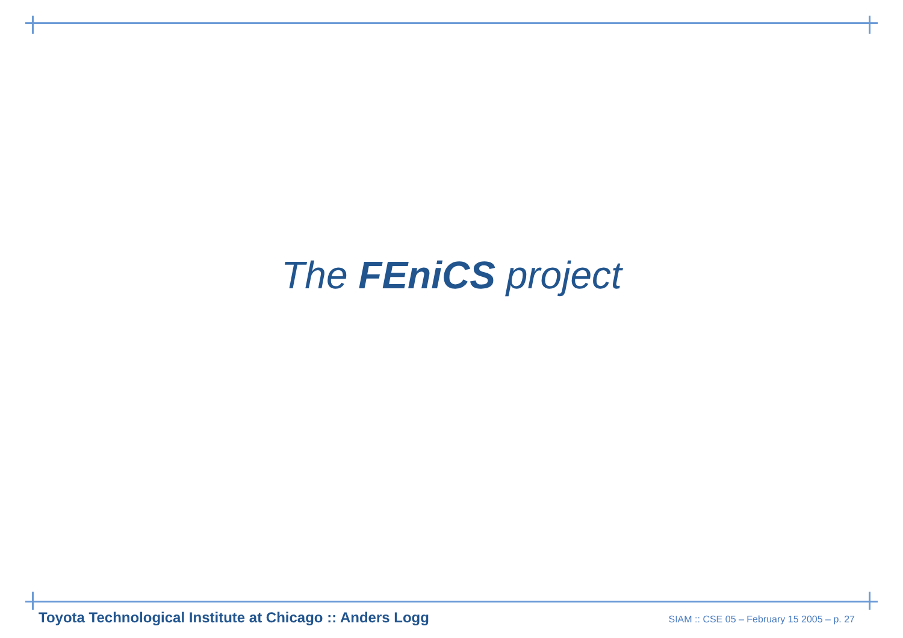The FEniCS project
Toyota Technological Institute at Chicago :: Anders Logg SIAM :: CSE 05 – February 15 2005 – p. 27